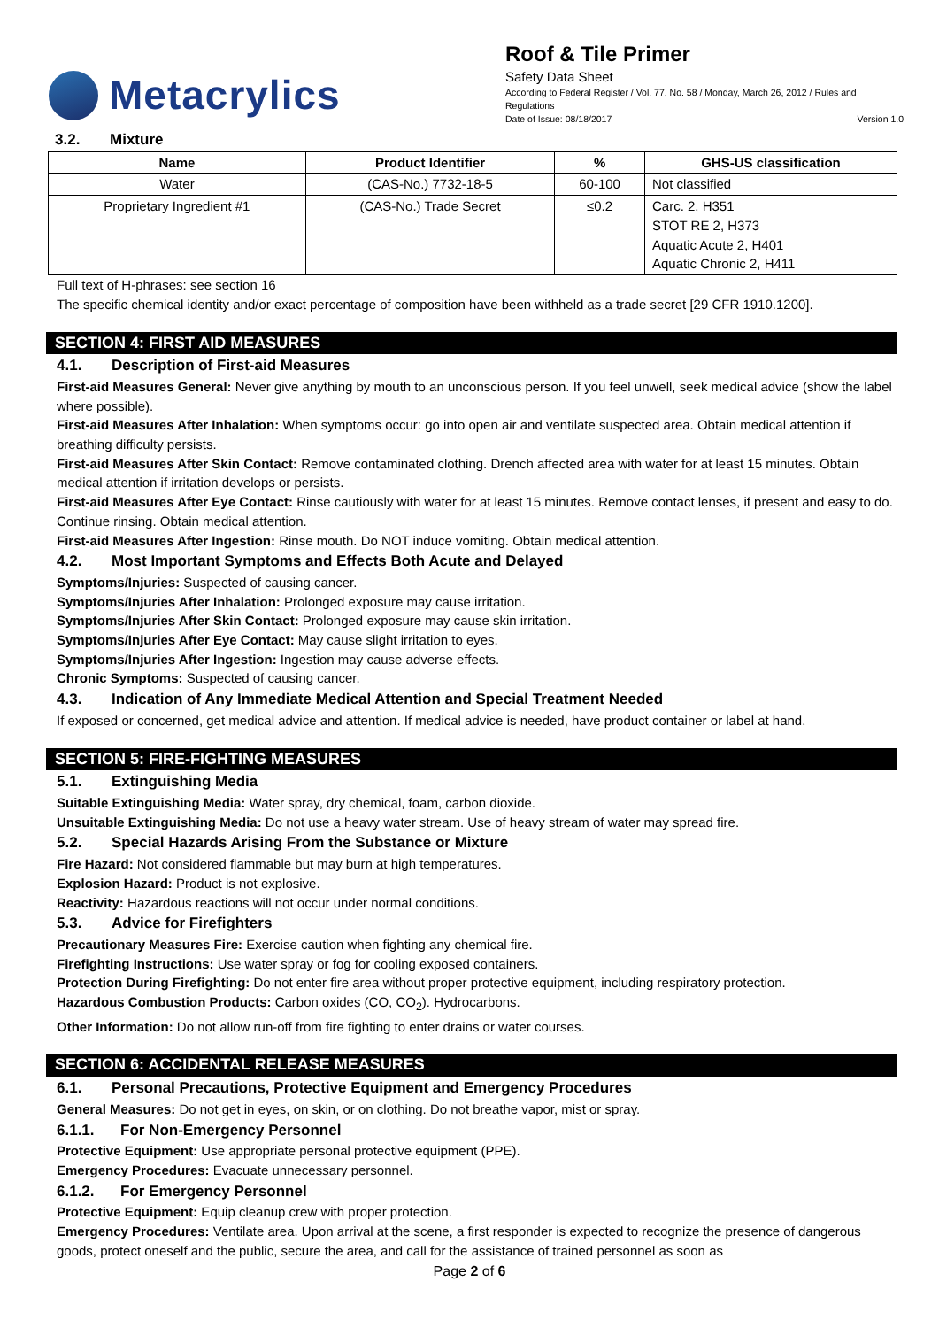Metacrylics
Roof & Tile Primer
Safety Data Sheet
According to Federal Register / Vol. 77, No. 58 / Monday, March 26, 2012 / Rules and Regulations
Date of Issue: 08/18/2017 Version 1.0
3.2. Mixture
| Name | Product Identifier | % | GHS-US classification |
| --- | --- | --- | --- |
| Water | (CAS-No.) 7732-18-5 | 60-100 | Not classified |
| Proprietary Ingredient #1 | (CAS-No.) Trade Secret | ≤0.2 | Carc. 2, H351 STOT RE 2, H373 Aquatic Acute 2, H401 Aquatic Chronic 2, H411 |
Full text of H-phrases: see section 16
The specific chemical identity and/or exact percentage of composition have been withheld as a trade secret [29 CFR 1910.1200].
SECTION 4: FIRST AID MEASURES
4.1. Description of First-aid Measures
First-aid Measures General: Never give anything by mouth to an unconscious person. If you feel unwell, seek medical advice (show the label where possible).
First-aid Measures After Inhalation: When symptoms occur: go into open air and ventilate suspected area. Obtain medical attention if breathing difficulty persists.
First-aid Measures After Skin Contact: Remove contaminated clothing. Drench affected area with water for at least 15 minutes. Obtain medical attention if irritation develops or persists.
First-aid Measures After Eye Contact: Rinse cautiously with water for at least 15 minutes. Remove contact lenses, if present and easy to do. Continue rinsing. Obtain medical attention.
First-aid Measures After Ingestion: Rinse mouth. Do NOT induce vomiting. Obtain medical attention.
4.2. Most Important Symptoms and Effects Both Acute and Delayed
Symptoms/Injuries: Suspected of causing cancer.
Symptoms/Injuries After Inhalation: Prolonged exposure may cause irritation.
Symptoms/Injuries After Skin Contact: Prolonged exposure may cause skin irritation.
Symptoms/Injuries After Eye Contact: May cause slight irritation to eyes.
Symptoms/Injuries After Ingestion: Ingestion may cause adverse effects.
Chronic Symptoms: Suspected of causing cancer.
4.3. Indication of Any Immediate Medical Attention and Special Treatment Needed
If exposed or concerned, get medical advice and attention. If medical advice is needed, have product container or label at hand.
SECTION 5: FIRE-FIGHTING MEASURES
5.1. Extinguishing Media
Suitable Extinguishing Media: Water spray, dry chemical, foam, carbon dioxide.
Unsuitable Extinguishing Media: Do not use a heavy water stream. Use of heavy stream of water may spread fire.
5.2. Special Hazards Arising From the Substance or Mixture
Fire Hazard: Not considered flammable but may burn at high temperatures.
Explosion Hazard: Product is not explosive.
Reactivity: Hazardous reactions will not occur under normal conditions.
5.3. Advice for Firefighters
Precautionary Measures Fire: Exercise caution when fighting any chemical fire.
Firefighting Instructions: Use water spray or fog for cooling exposed containers.
Protection During Firefighting: Do not enter fire area without proper protective equipment, including respiratory protection.
Hazardous Combustion Products: Carbon oxides (CO, CO<sub>2</sub>). Hydrocarbons.
Other Information: Do not allow run-off from fire fighting to enter drains or water courses.
SECTION 6: ACCIDENTAL RELEASE MEASURES
6.1. Personal Precautions, Protective Equipment and Emergency Procedures
General Measures: Do not get in eyes, on skin, or on clothing. Do not breathe vapor, mist or spray.
6.1.1. For Non-Emergency Personnel
Protective Equipment: Use appropriate personal protective equipment (PPE).
Emergency Procedures: Evacuate unnecessary personnel.
6.1.2. For Emergency Personnel
Protective Equipment: Equip cleanup crew with proper protection.
Emergency Procedures: Ventilate area. Upon arrival at the scene, a first responder is expected to recognize the presence of dangerous goods, protect oneself and the public, secure the area, and call for the assistance of trained personnel as soon as
Page 2 of 6